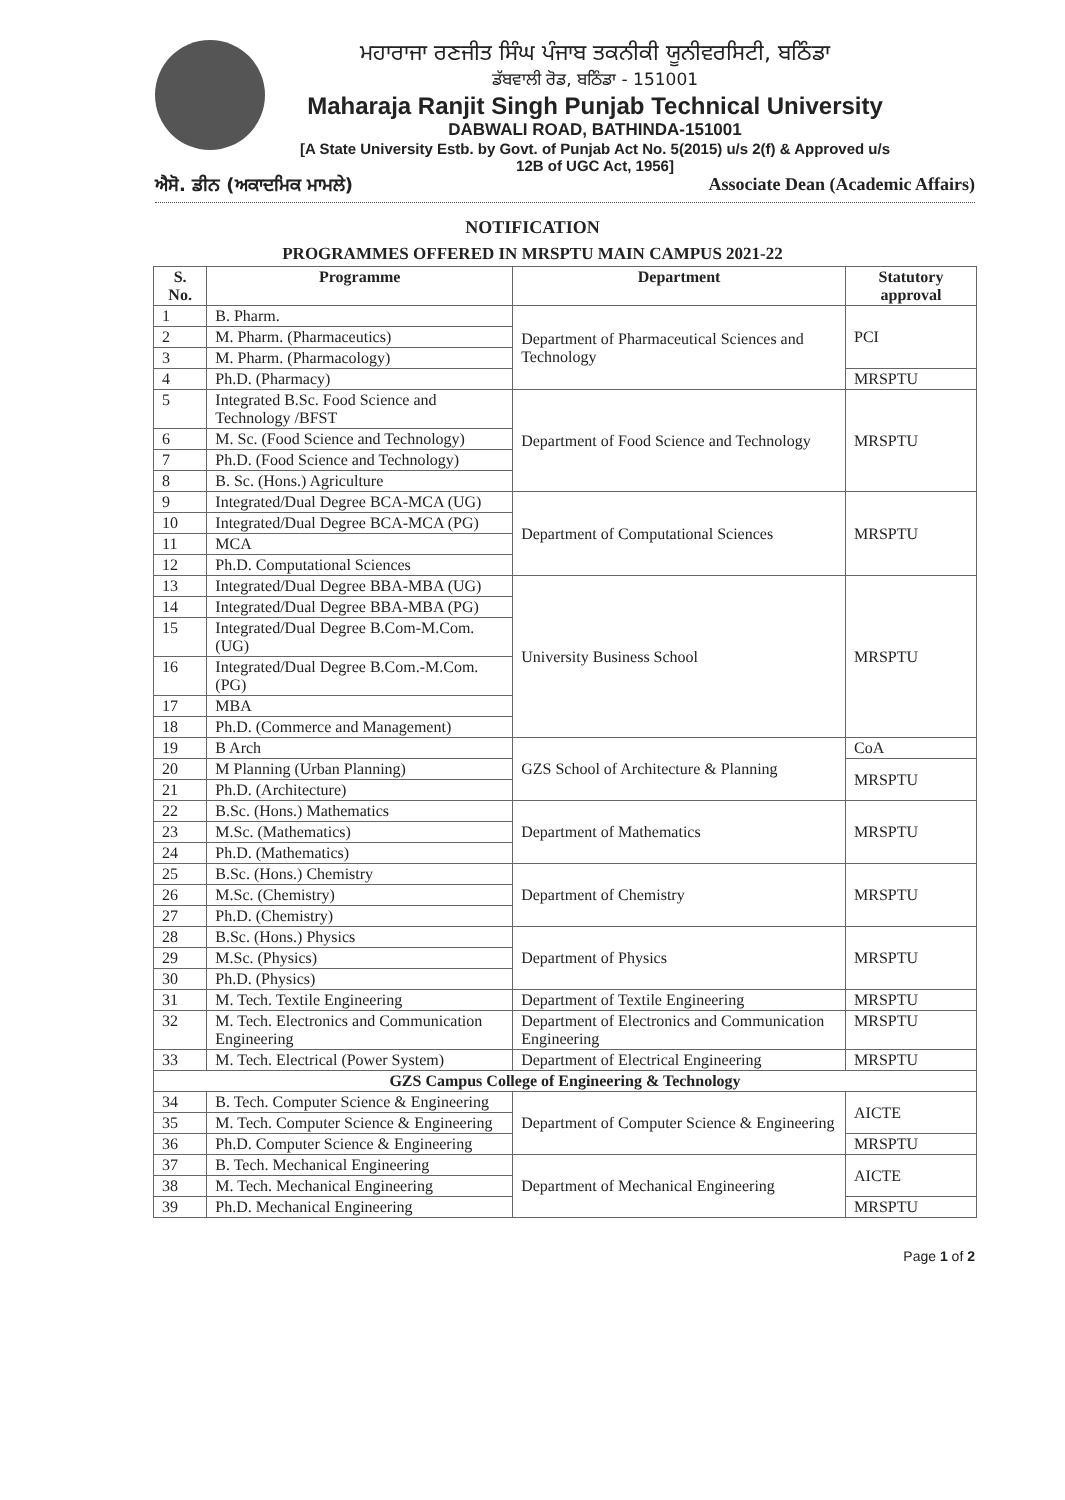ਮਹਾਰਾਜਾ ਰਣਜੀਤ ਸਿੰਘ ਪੰਜਾਬ ਤਕਨੀਕੀ ਯੂਨੀਵਰਸਿਟੀ, ਬਠਿੰਡਾ
ਡੱਬਵਾਲੀ ਰੋਡ, ਬਠਿੰਡਾ - 151001
Maharaja Ranjit Singh Punjab Technical University
DABWALI ROAD, BATHINDA-151001
[A State University Estb. by Govt. of Punjab Act No. 5(2015) u/s 2(f) & Approved u/s 12B of UGC Act, 1956]
ਐਸੋ. ਡੀਨ (ਅਕਾਦਮਿਕ ਮਾਮਲੇ) Associate Dean (Academic Affairs)
NOTIFICATION
PROGRAMMES OFFERED IN MRSPTU MAIN CAMPUS 2021-22
| S. No. | Programme | Department | Statutory approval |
| --- | --- | --- | --- |
| 1 | B. Pharm. | Department of Pharmaceutical Sciences and Technology | PCI |
| 2 | M. Pharm. (Pharmaceutics) | | |
| 3 | M. Pharm. (Pharmacology) | | |
| 4 | Ph.D. (Pharmacy) | | MRSPTU |
| 5 | Integrated B.Sc. Food Science and Technology /BFST | Department of Food Science and Technology | MRSPTU |
| 6 | M. Sc. (Food Science and Technology) | | |
| 7 | Ph.D. (Food Science and Technology) | | |
| 8 | B. Sc. (Hons.) Agriculture | | |
| 9 | Integrated/Dual Degree BCA-MCA (UG) | Department of Computational Sciences | MRSPTU |
| 10 | Integrated/Dual Degree BCA-MCA (PG) | | |
| 11 | MCA | | |
| 12 | Ph.D. Computational Sciences | | |
| 13 | Integrated/Dual Degree BBA-MBA (UG) | University Business School | MRSPTU |
| 14 | Integrated/Dual Degree BBA-MBA (PG) | | |
| 15 | Integrated/Dual Degree B.Com-M.Com. (UG) | | |
| 16 | Integrated/Dual Degree B.Com.-M.Com. (PG) | | |
| 17 | MBA | | |
| 18 | Ph.D. (Commerce and Management) | | |
| 19 | B Arch | GZS School of Architecture & Planning | CoA |
| 20 | M Planning (Urban Planning) | | MRSPTU |
| 21 | Ph.D. (Architecture) | | |
| 22 | B.Sc. (Hons.) Mathematics | Department of Mathematics | MRSPTU |
| 23 | M.Sc. (Mathematics) | | |
| 24 | Ph.D. (Mathematics) | | |
| 25 | B.Sc. (Hons.) Chemistry | Department of Chemistry | MRSPTU |
| 26 | M.Sc. (Chemistry) | | |
| 27 | Ph.D. (Chemistry) | | |
| 28 | B.Sc. (Hons.) Physics | Department of Physics | MRSPTU |
| 29 | M.Sc. (Physics) | | |
| 30 | Ph.D. (Physics) | | |
| 31 | M. Tech. Textile Engineering | Department of Textile Engineering | MRSPTU |
| 32 | M. Tech. Electronics and Communication Engineering | Department of Electronics and Communication Engineering | MRSPTU |
| 33 | M. Tech. Electrical (Power System) | Department of Electrical Engineering | MRSPTU |
| GZS Campus College of Engineering & Technology | | | |
| 34 | B. Tech. Computer Science & Engineering | Department of Computer Science & Engineering | AICTE |
| 35 | M. Tech. Computer Science & Engineering | | |
| 36 | Ph.D. Computer Science & Engineering | | MRSPTU |
| 37 | B. Tech. Mechanical Engineering | Department of Mechanical Engineering | AICTE |
| 38 | M. Tech. Mechanical Engineering | | |
| 39 | Ph.D. Mechanical Engineering | | MRSPTU |
Page 1 of 2